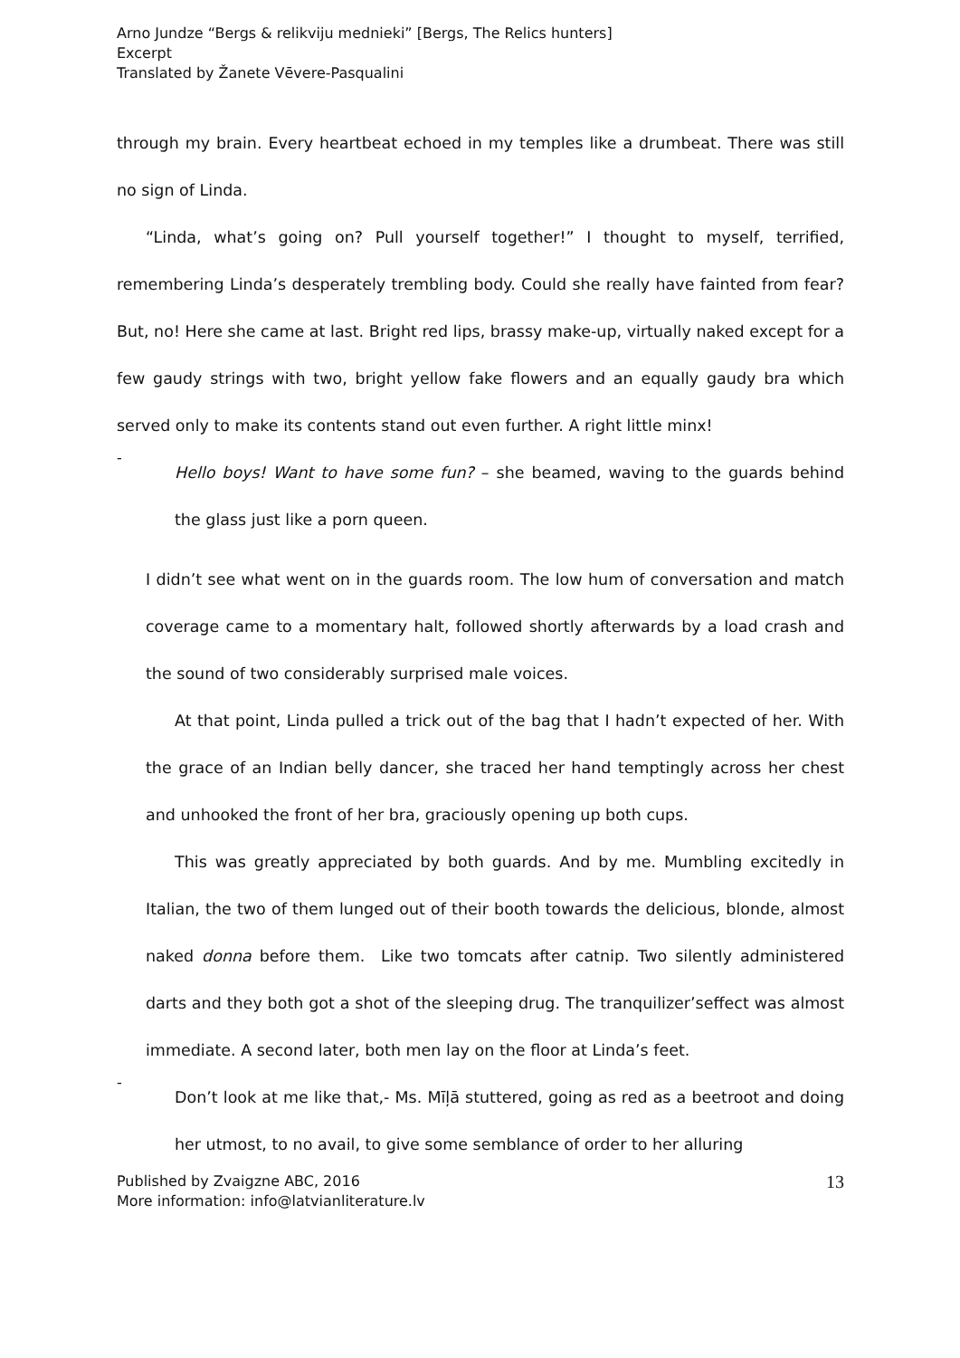Arno Jundze “Bergs & relikviju mednieki” [Bergs, The Relics hunters]
Excerpt
Translated by Žanete Vēvere-Pasqualini
through my brain. Every heartbeat echoed in my temples like a drumbeat. There was still no sign of Linda.
“Linda, what’s going on? Pull yourself together!” I thought to myself, terrified, remembering Linda’s desperately trembling body. Could she really have fainted from fear? But, no! Here she came at last. Bright red lips, brassy make-up, virtually naked except for a few gaudy strings with two, bright yellow fake flowers and an equally gaudy bra which served only to make its contents stand out even further. A right little minx!
-
Hello boys! Want to have some fun? – she beamed, waving to the guards behind the glass just like a porn queen.
I didn’t see what went on in the guards room. The low hum of conversation and match coverage came to a momentary halt, followed shortly afterwards by a load crash and the sound of two considerably surprised male voices.
At that point, Linda pulled a trick out of the bag that I hadn’t expected of her. With the grace of an Indian belly dancer, she traced her hand temptingly across her chest and unhooked the front of her bra, graciously opening up both cups.
This was greatly appreciated by both guards. And by me. Mumbling excitedly in Italian, the two of them lunged out of their booth towards the delicious, blonde, almost naked donna before them. Like two tomcats after catnip. Two silently administered darts and they both got a shot of the sleeping drug. The tranquilizer’seffect was almost immediate. A second later, both men lay on the floor at Linda’s feet.
-
Don’t look at me like that,- Ms. Mīļā stuttered, going as red as a beetroot and doing her utmost, to no avail, to give some semblance of order to her alluring
Published by Zvaigzne ABC, 2016
More information: info@latvianliterature.lv
13